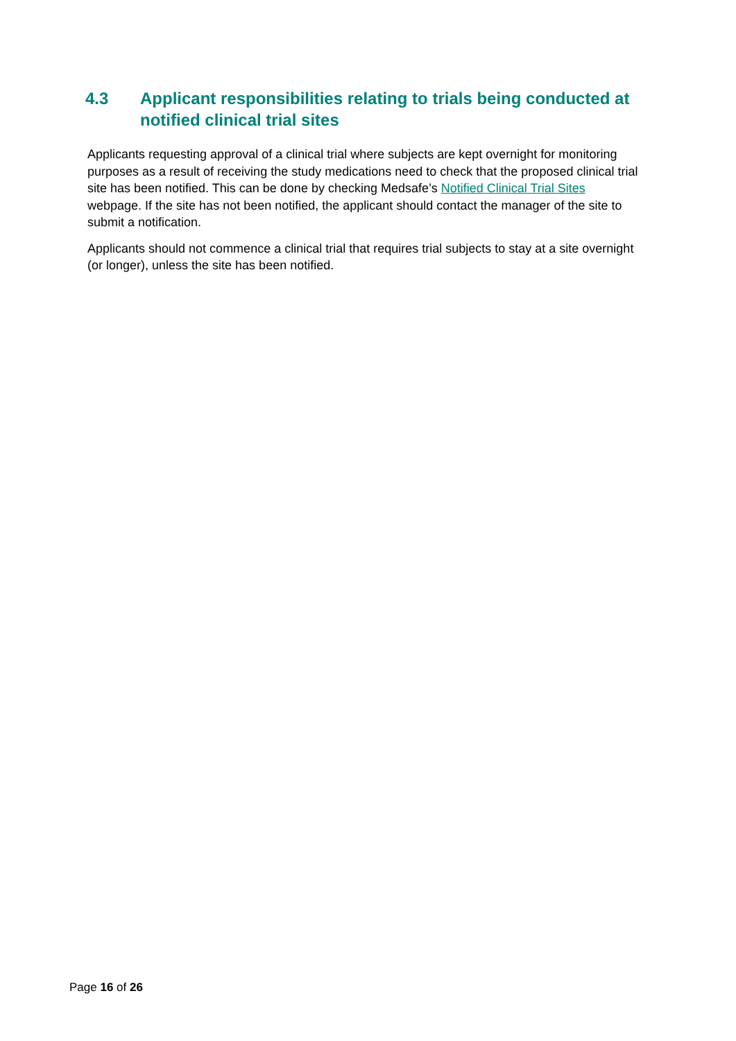4.3 Applicant responsibilities relating to trials being conducted at notified clinical trial sites
Applicants requesting approval of a clinical trial where subjects are kept overnight for monitoring purposes as a result of receiving the study medications need to check that the proposed clinical trial site has been notified. This can be done by checking Medsafe’s Notified Clinical Trial Sites webpage. If the site has not been notified, the applicant should contact the manager of the site to submit a notification.
Applicants should not commence a clinical trial that requires trial subjects to stay at a site overnight (or longer), unless the site has been notified.
Page 16 of 26